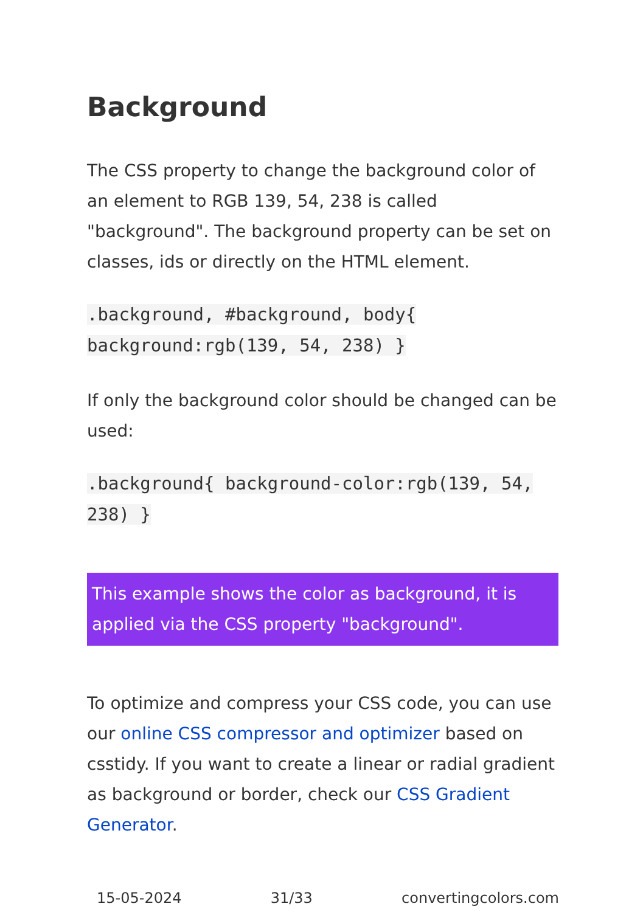Background
The CSS property to change the background color of an element to RGB 139, 54, 238 is called "background". The background property can be set on classes, ids or directly on the HTML element.
.background, #background, body{ background:rgb(139, 54, 238) }
If only the background color should be changed can be used:
.background{ background-color:rgb(139, 54, 238) }
This example shows the color as background, it is applied via the CSS property "background".
To optimize and compress your CSS code, you can use our online CSS compressor and optimizer based on csstidy. If you want to create a linear or radial gradient as background or border, check our CSS Gradient Generator.
15-05-2024 31/33 convertingcolors.com